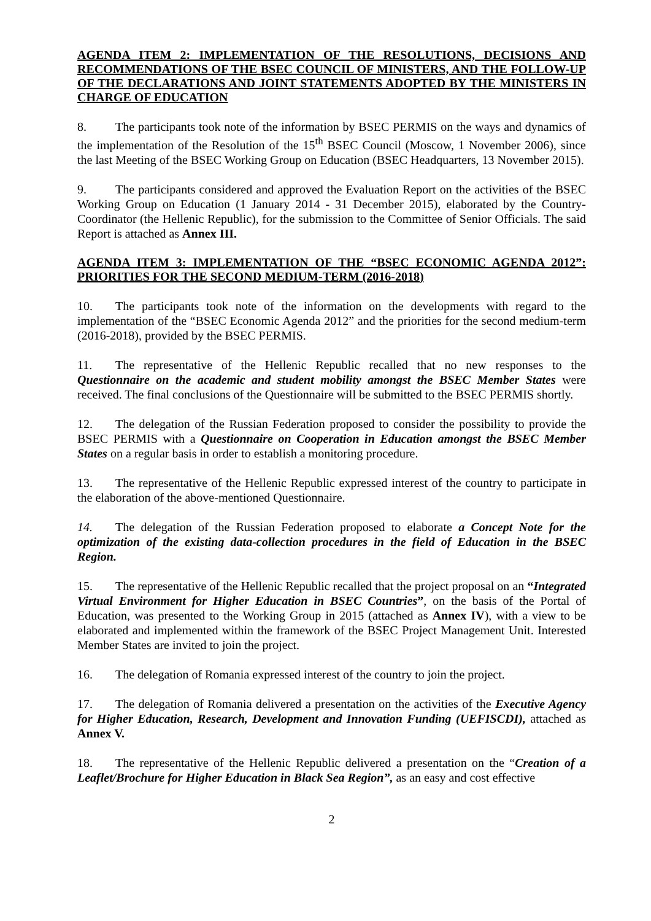AGENDA ITEM 2: IMPLEMENTATION OF THE RESOLUTIONS, DECISIONS AND RECOMMENDATIONS OF THE BSEC COUNCIL OF MINISTERS, AND THE FOLLOW-UP OF THE DECLARATIONS AND JOINT STATEMENTS ADOPTED BY THE MINISTERS IN CHARGE OF EDUCATION
8. The participants took note of the information by BSEC PERMIS on the ways and dynamics of the implementation of the Resolution of the 15<sup>th</sup> BSEC Council (Moscow, 1 November 2006), since the last Meeting of the BSEC Working Group on Education (BSEC Headquarters, 13 November 2015).
9. The participants considered and approved the Evaluation Report on the activities of the BSEC Working Group on Education (1 January 2014 - 31 December 2015), elaborated by the Country-Coordinator (the Hellenic Republic), for the submission to the Committee of Senior Officials. The said Report is attached as Annex III.
AGENDA ITEM 3: IMPLEMENTATION OF THE “BSEC ECONOMIC AGENDA 2012”: PRIORITIES FOR THE SECOND MEDIUM-TERM (2016-2018)
10. The participants took note of the information on the developments with regard to the implementation of the “BSEC Economic Agenda 2012” and the priorities for the second medium-term (2016-2018), provided by the BSEC PERMIS.
11. The representative of the Hellenic Republic recalled that no new responses to the Questionnaire on the academic and student mobility amongst the BSEC Member States were received. The final conclusions of the Questionnaire will be submitted to the BSEC PERMIS shortly.
12. The delegation of the Russian Federation proposed to consider the possibility to provide the BSEC PERMIS with a Questionnaire on Cooperation in Education amongst the BSEC Member States on a regular basis in order to establish a monitoring procedure.
13. The representative of the Hellenic Republic expressed interest of the country to participate in the elaboration of the above-mentioned Questionnaire.
14. The delegation of the Russian Federation proposed to elaborate a Concept Note for the optimization of the existing data-collection procedures in the field of Education in the BSEC Region.
15. The representative of the Hellenic Republic recalled that the project proposal on an “Integrated Virtual Environment for Higher Education in BSEC Countries”, on the basis of the Portal of Education, was presented to the Working Group in 2015 (attached as Annex IV), with a view to be elaborated and implemented within the framework of the BSEC Project Management Unit. Interested Member States are invited to join the project.
16. The delegation of Romania expressed interest of the country to join the project.
17. The delegation of Romania delivered a presentation on the activities of the Executive Agency for Higher Education, Research, Development and Innovation Funding (UEFISCDI), attached as Annex V.
18. The representative of the Hellenic Republic delivered a presentation on the “Creation of a Leaflet/Brochure for Higher Education in Black Sea Region”, as an easy and cost effective
2